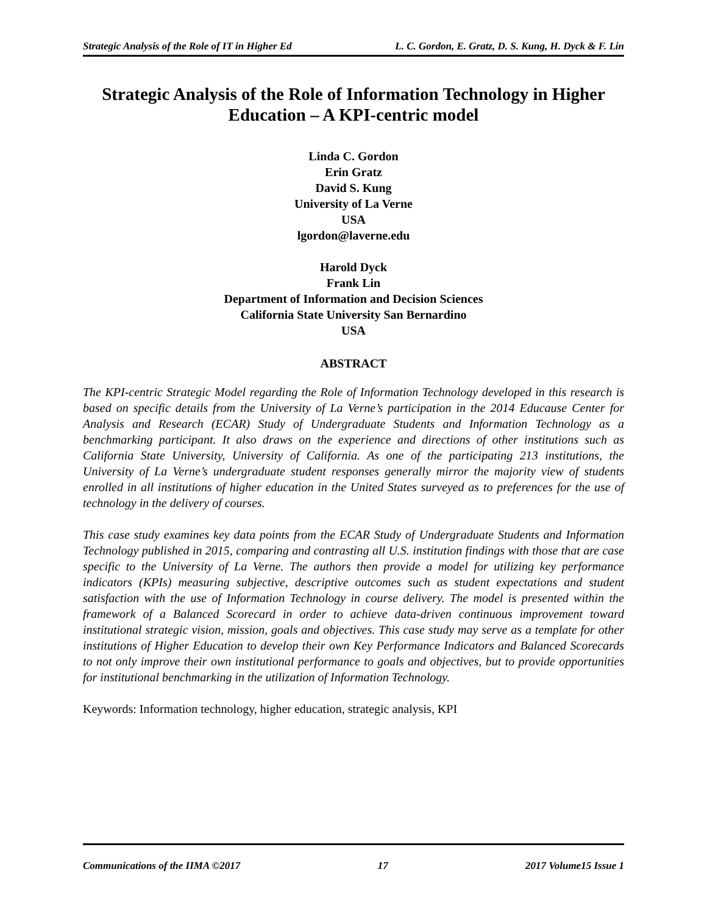Strategic Analysis of the Role of IT in Higher Ed L. C. Gordon, E. Gratz, D. S. Kung, H. Dyck & F. Lin
Strategic Analysis of the Role of Information Technology in Higher Education – A KPI-centric model
Linda C. Gordon
Erin Gratz
David S. Kung
University of La Verne
USA
lgordon@laverne.edu
Harold Dyck
Frank Lin
Department of Information and Decision Sciences
California State University San Bernardino
USA
ABSTRACT
The KPI-centric Strategic Model regarding the Role of Information Technology developed in this research is based on specific details from the University of La Verne’s participation in the 2014 Educause Center for Analysis and Research (ECAR) Study of Undergraduate Students and Information Technology as a benchmarking participant. It also draws on the experience and directions of other institutions such as California State University, University of California. As one of the participating 213 institutions, the University of La Verne’s undergraduate student responses generally mirror the majority view of students enrolled in all institutions of higher education in the United States surveyed as to preferences for the use of technology in the delivery of courses.
This case study examines key data points from the ECAR Study of Undergraduate Students and Information Technology published in 2015, comparing and contrasting all U.S. institution findings with those that are case specific to the University of La Verne. The authors then provide a model for utilizing key performance indicators (KPIs) measuring subjective, descriptive outcomes such as student expectations and student satisfaction with the use of Information Technology in course delivery. The model is presented within the framework of a Balanced Scorecard in order to achieve data-driven continuous improvement toward institutional strategic vision, mission, goals and objectives. This case study may serve as a template for other institutions of Higher Education to develop their own Key Performance Indicators and Balanced Scorecards to not only improve their own institutional performance to goals and objectives, but to provide opportunities for institutional benchmarking in the utilization of Information Technology.
Keywords: Information technology, higher education, strategic analysis, KPI
Communications of the IIMA ©2017 17 2017 Volume15 Issue 1